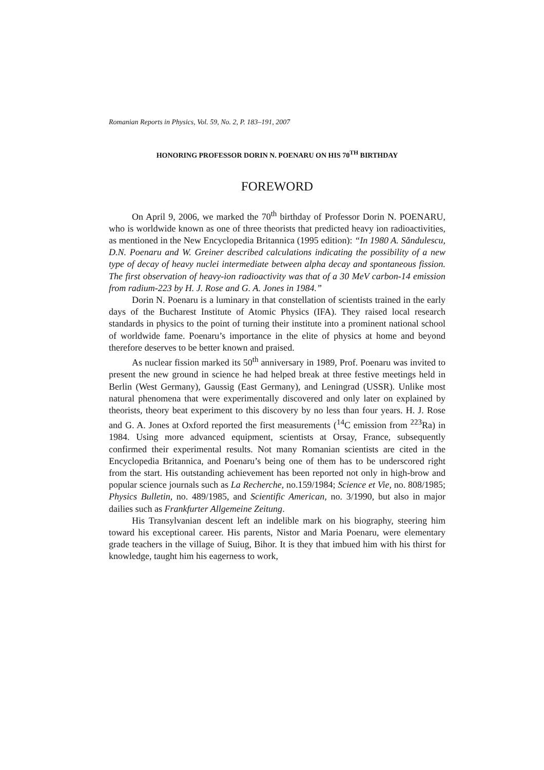Romanian Reports in Physics, Vol. 59, No. 2, P. 183–191, 2007
HONORING PROFESSOR DORIN N. POENARU ON HIS 70<sup>TH</sup> BIRTHDAY
FOREWORD
On April 9, 2006, we marked the 70<sup>th</sup> birthday of Professor Dorin N. POENARU, who is worldwide known as one of three theorists that predicted heavy ion radioactivities, as mentioned in the New Encyclopedia Britannica (1995 edition): “In 1980 A. Săndulescu, D.N. Poenaru and W. Greiner described calculations indicating the possibility of a new type of decay of heavy nuclei intermediate between alpha decay and spontaneous fission. The first observation of heavy-ion radioactivity was that of a 30 MeV carbon-14 emission from radium-223 by H. J. Rose and G. A. Jones in 1984.”
Dorin N. Poenaru is a luminary in that constellation of scientists trained in the early days of the Bucharest Institute of Atomic Physics (IFA). They raised local research standards in physics to the point of turning their institute into a prominent national school of worldwide fame. Poenaru’s importance in the elite of physics at home and beyond therefore deserves to be better known and praised.
As nuclear fission marked its 50<sup>th</sup> anniversary in 1989, Prof. Poenaru was invited to present the new ground in science he had helped break at three festive meetings held in Berlin (West Germany), Gaussig (East Germany), and Leningrad (USSR). Unlike most natural phenomena that were experimentally discovered and only later on explained by theorists, theory beat experiment to this discovery by no less than four years. H. J. Rose and G. A. Jones at Oxford reported the first measurements (<sup>14</sup>C emission from <sup>223</sup>Ra) in 1984. Using more advanced equipment, scientists at Orsay, France, subsequently confirmed their experimental results. Not many Romanian scientists are cited in the Encyclopedia Britannica, and Poenaru’s being one of them has to be underscored right from the start. His outstanding achievement has been reported not only in high-brow and popular science journals such as La Recherche, no.159/1984; Science et Vie, no. 808/1985; Physics Bulletin, no. 489/1985, and Scientific American, no. 3/1990, but also in major dailies such as Frankfurter Allgemeine Zeitung.
His Transylvanian descent left an indelible mark on his biography, steering him toward his exceptional career. His parents, Nistor and Maria Poenaru, were elementary grade teachers in the village of Suiug, Bihor. It is they that imbued him with his thirst for knowledge, taught him his eagerness to work,